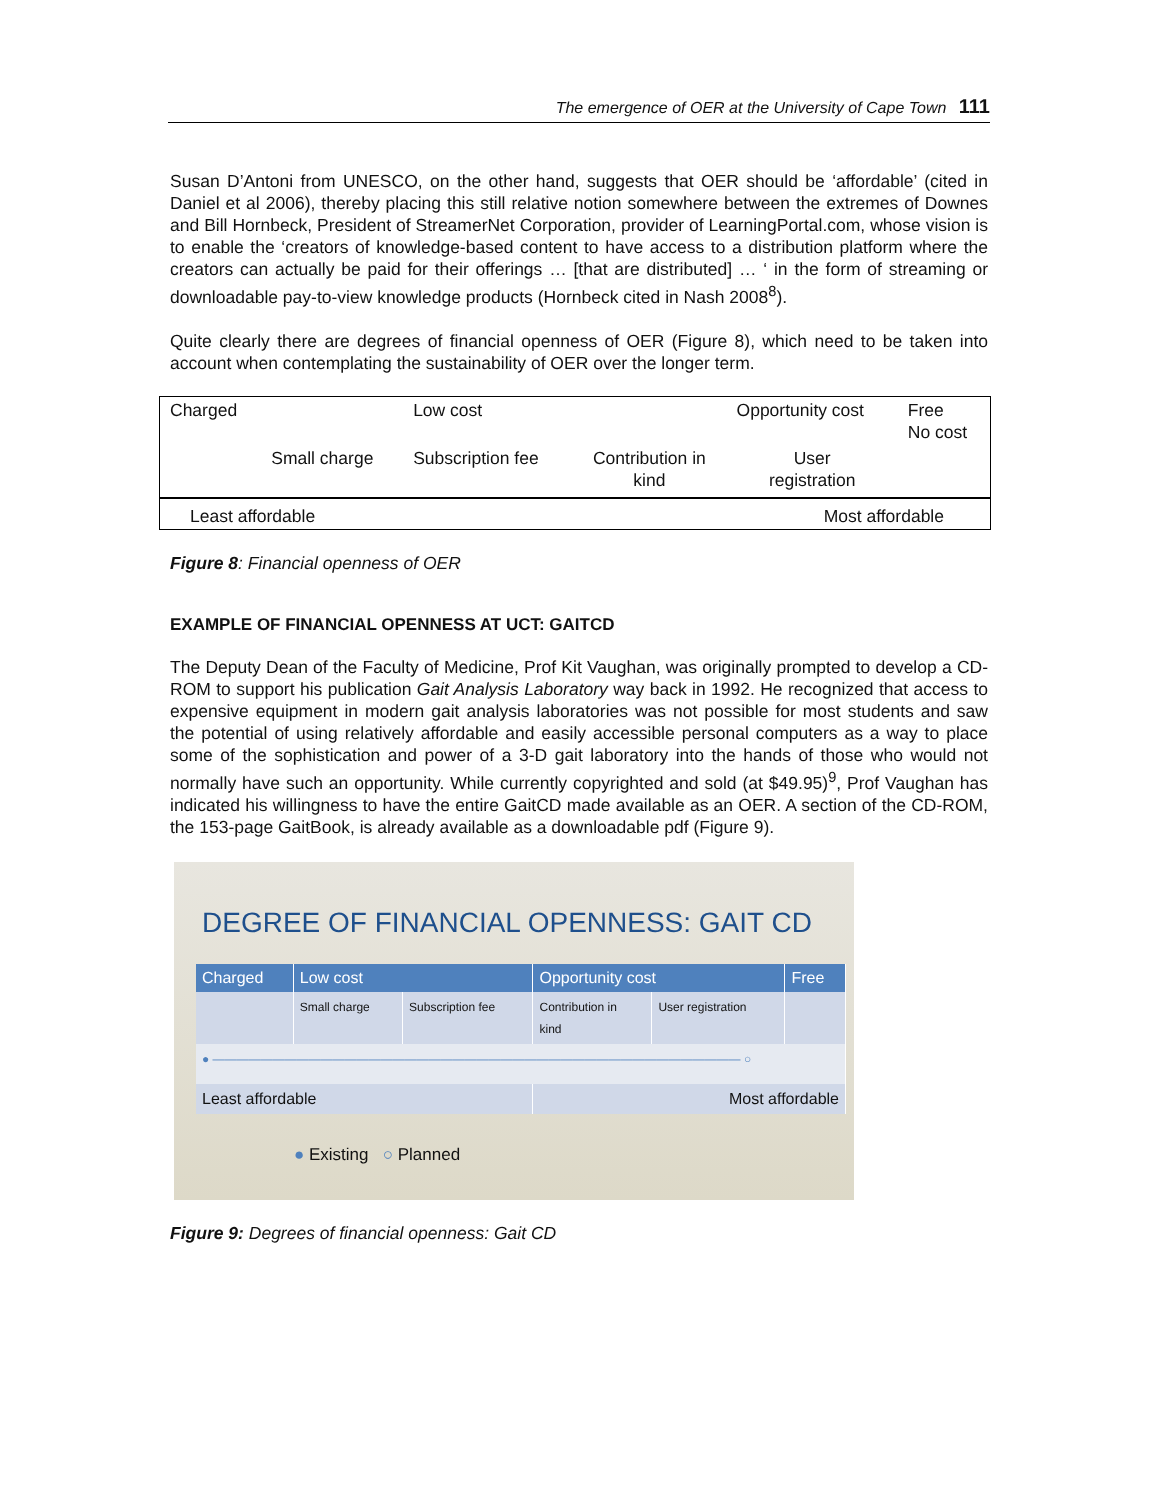The emergence of OER at the University of Cape Town 111
Susan D’Antoni from UNESCO, on the other hand, suggests that OER should be ‘affordable’ (cited in Daniel et al 2006), thereby placing this still relative notion somewhere between the extremes of Downes and Bill Hornbeck, President of StreamerNet Corporation, provider of LearningPortal.com, whose vision is to enable the ‘creators of knowledge-based content to have access to a distribution platform where the creators can actually be paid for their offerings … [that are distributed] … ‘ in the form of streaming or downloadable pay-to-view knowledge products (Hornbeck cited in Nash 2008<sup>8</sup>).
Quite clearly there are degrees of financial openness of OER (Figure 8), which need to be taken into account when contemplating the sustainability of OER over the longer term.
| Charged | | Low cost | | Opportunity cost | Free No cost |
| | Small charge | Subscription fee | Contribution in kind | User registration | |
| Least affordable | Most affordable |
Figure 8: Financial openness of OER
EXAMPLE OF FINANCIAL OPENNESS AT UCT: GAITCD
The Deputy Dean of the Faculty of Medicine, Prof Kit Vaughan, was originally prompted to develop a CD-ROM to support his publication Gait Analysis Laboratory way back in 1992. He recognized that access to expensive equipment in modern gait analysis laboratories was not possible for most students and saw the potential of using relatively affordable and easily accessible personal computers as a way to place some of the sophistication and power of a 3-D gait laboratory into the hands of those who would not normally have such an opportunity. While currently copyrighted and sold (at $49.95)<sup>9</sup>, Prof Vaughan has indicated his willingness to have the entire GaitCD made available as an OER. A section of the CD-ROM, the 153-page GaitBook, is already available as a downloadable pdf (Figure 9).
DEGREE OF FINANCIAL OPENNESS: GAIT CD
| Charged | Low cost | | Opportunity cost | | Free |
| --- | --- | --- | --- | --- | --- |
| | Small charge | Subscription fee | Contribution in kind | User registration | |
| ● ———————————————————————————————————————————— ○ | | | | | |
| Least affordable | | | Most affordable | | |
● Existing ○ Planned
Figure 9: Degrees of financial openness: Gait CD